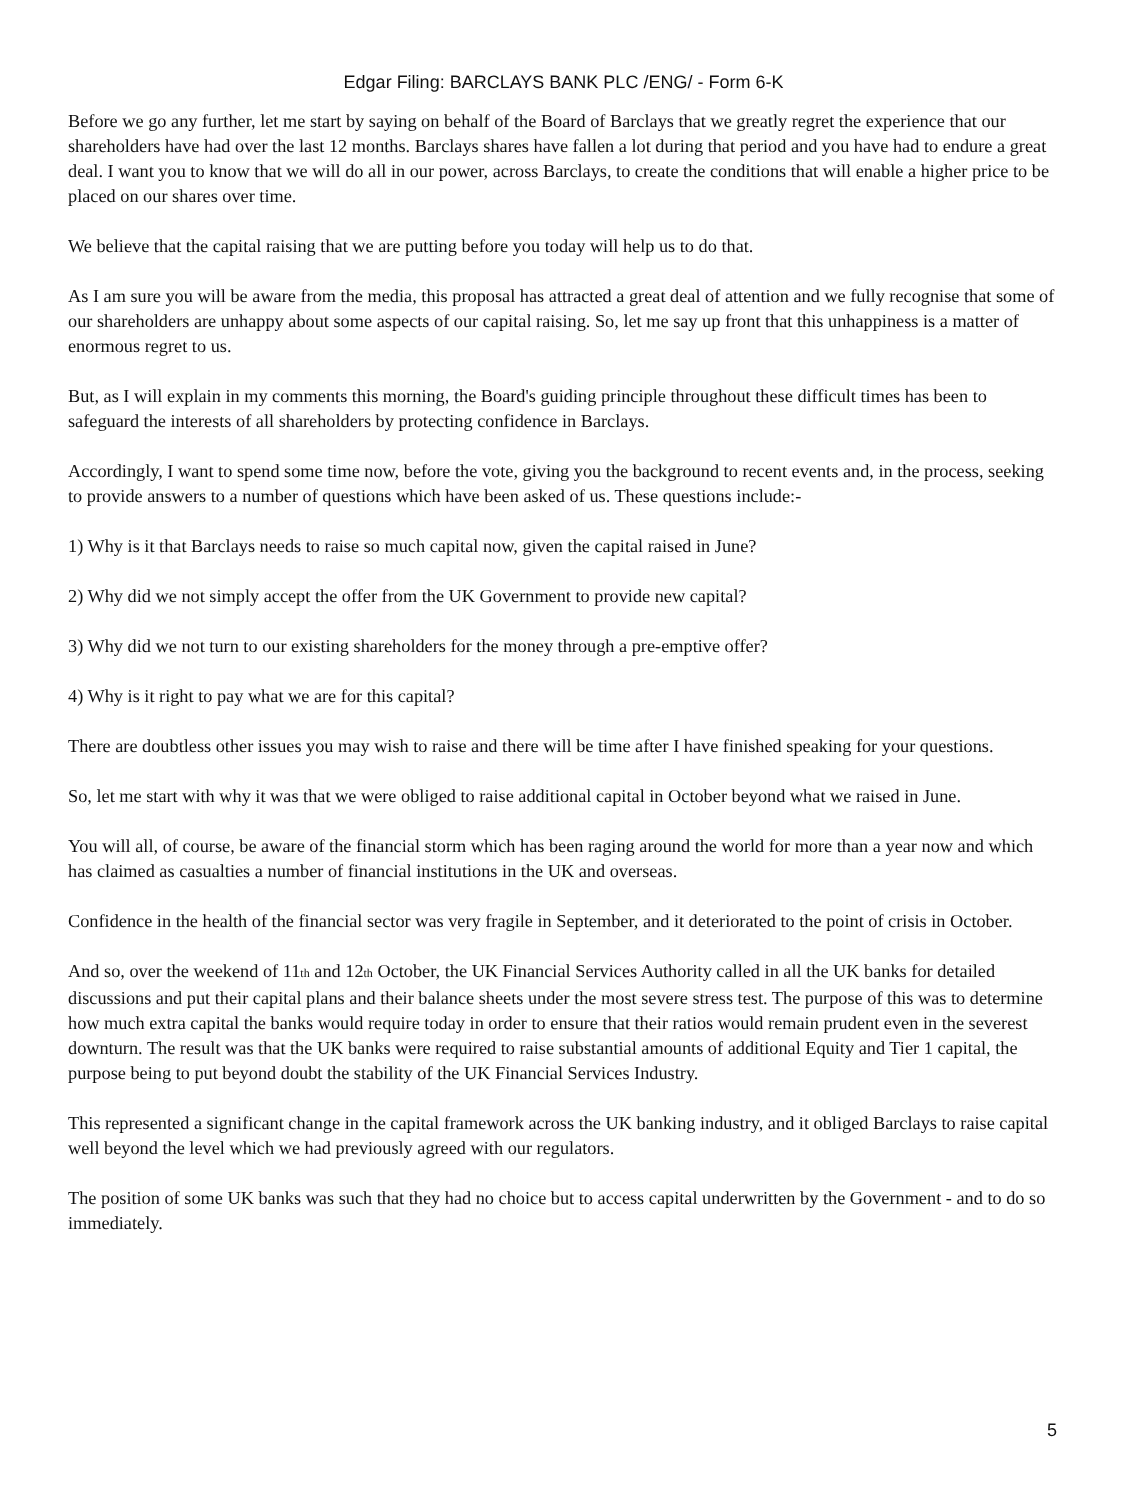Edgar Filing: BARCLAYS BANK PLC /ENG/ - Form 6-K
Before we go any further, let me start by saying on behalf of the Board of Barclays that we greatly regret the experience that our shareholders have had over the last 12 months. Barclays shares have fallen a lot during that period and you have had to endure a great deal. I want you to know that we will do all in our power, across Barclays, to create the conditions that will enable a higher price to be placed on our shares over time.
We believe that the capital raising that we are putting before you today will help us to do that.
As I am sure you will be aware from the media, this proposal has attracted a great deal of attention and we fully recognise that some of our shareholders are unhappy about some aspects of our capital raising. So, let me say up front that this unhappiness is a matter of enormous regret to us.
But, as I will explain in my comments this morning, the Board's guiding principle throughout these difficult times has been to safeguard the interests of all shareholders by protecting confidence in Barclays.
Accordingly, I want to spend some time now, before the vote, giving you the background to recent events and, in the process, seeking to provide answers to a number of questions which have been asked of us. These questions include:-
1) Why is it that Barclays needs to raise so much capital now, given the capital raised in June?
2) Why did we not simply accept the offer from the UK Government to provide new capital?
3) Why did we not turn to our existing shareholders for the money through a pre-emptive offer?
4) Why is it right to pay what we are for this capital?
There are doubtless other issues you may wish to raise and there will be time after I have finished speaking for your questions.
So, let me start with why it was that we were obliged to raise additional capital in October beyond what we raised in June.
You will all, of course, be aware of the financial storm which has been raging around the world for more than a year now and which has claimed as casualties a number of financial institutions in the UK and overseas.
Confidence in the health of the financial sector was very fragile in September, and it deteriorated to the point of crisis in October.
And so, over the weekend of 11<sup>th</sup> and 12<sup>th</sup> October, the UK Financial Services Authority called in all the UK banks for detailed discussions and put their capital plans and their balance sheets under the most severe stress test. The purpose of this was to determine how much extra capital the banks would require today in order to ensure that their ratios would remain prudent even in the severest downturn. The result was that the UK banks were required to raise substantial amounts of additional Equity and Tier 1 capital, the purpose being to put beyond doubt the stability of the UK Financial Services Industry.
This represented a significant change in the capital framework across the UK banking industry, and it obliged Barclays to raise capital well beyond the level which we had previously agreed with our regulators.
The position of some UK banks was such that they had no choice but to access capital underwritten by the Government - and to do so immediately.
5